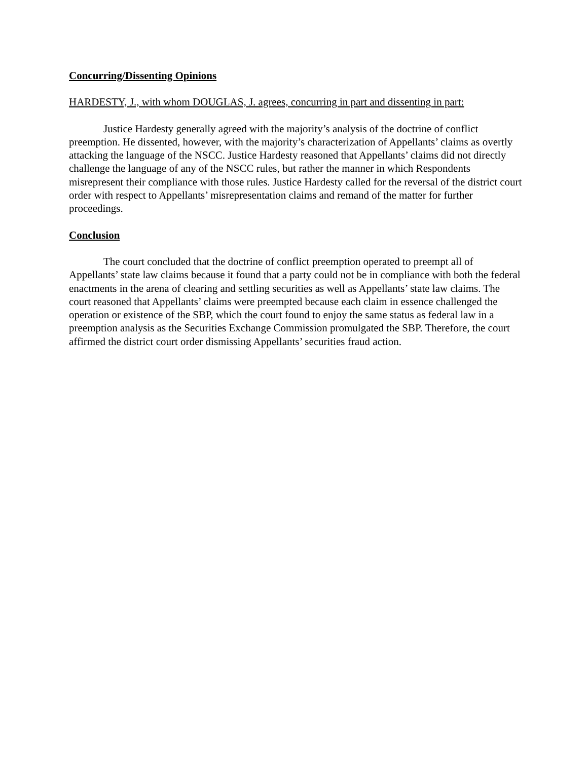Concurring/Dissenting Opinions
HARDESTY, J., with whom DOUGLAS, J. agrees, concurring in part and dissenting in part:
Justice Hardesty generally agreed with the majority’s analysis of the doctrine of conflict preemption. He dissented, however, with the majority’s characterization of Appellants’ claims as overtly attacking the language of the NSCC. Justice Hardesty reasoned that Appellants’ claims did not directly challenge the language of any of the NSCC rules, but rather the manner in which Respondents misrepresent their compliance with those rules. Justice Hardesty called for the reversal of the district court order with respect to Appellants’ misrepresentation claims and remand of the matter for further proceedings.
Conclusion
The court concluded that the doctrine of conflict preemption operated to preempt all of Appellants’ state law claims because it found that a party could not be in compliance with both the federal enactments in the arena of clearing and settling securities as well as Appellants’ state law claims. The court reasoned that Appellants’ claims were preempted because each claim in essence challenged the operation or existence of the SBP, which the court found to enjoy the same status as federal law in a preemption analysis as the Securities Exchange Commission promulgated the SBP. Therefore, the court affirmed the district court order dismissing Appellants’ securities fraud action.